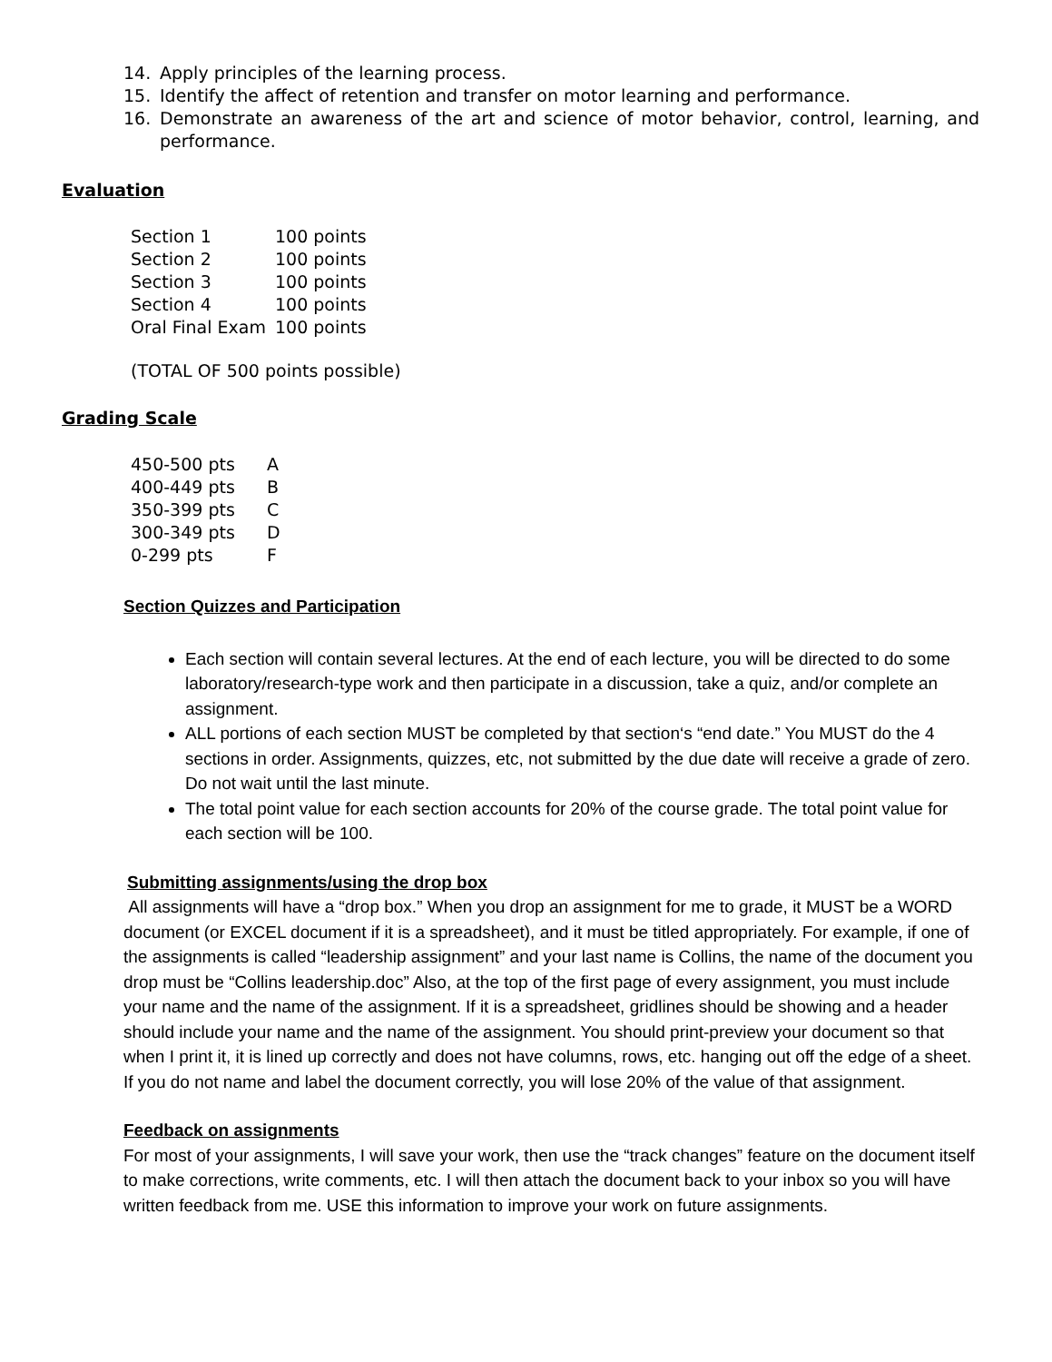14. Apply principles of the learning process.
15. Identify the affect of retention and transfer on motor learning and performance.
16. Demonstrate an awareness of the art and science of motor behavior, control, learning, and performance.
Evaluation
| Section 1 | 100 points |
| Section 2 | 100 points |
| Section 3 | 100 points |
| Section 4 | 100 points |
| Oral Final Exam | 100 points |
(TOTAL OF 500 points possible)
Grading Scale
| 450-500 pts | A |
| 400-449 pts | B |
| 350-399 pts | C |
| 300-349 pts | D |
| 0-299 pts | F |
Section Quizzes and Participation
Each section will contain several lectures. At the end of each lecture, you will be directed to do some laboratory/research-type work and then participate in a discussion, take a quiz, and/or complete an assignment.
ALL portions of each section MUST be completed by that section‘s “end date.” You MUST do the 4 sections in order. Assignments, quizzes, etc, not submitted by the due date will receive a grade of zero. Do not wait until the last minute.
The total point value for each section accounts for 20% of the course grade. The total point value for each section will be 100.
Submitting assignments/using the drop box
All assignments will have a “drop box.” When you drop an assignment for me to grade, it MUST be a WORD document (or EXCEL document if it is a spreadsheet), and it must be titled appropriately. For example, if one of the assignments is called “leadership assignment” and your last name is Collins, the name of the document you drop must be “Collins leadership.doc” Also, at the top of the first page of every assignment, you must include your name and the name of the assignment. If it is a spreadsheet, gridlines should be showing and a header should include your name and the name of the assignment. You should print-preview your document so that when I print it, it is lined up correctly and does not have columns, rows, etc. hanging out off the edge of a sheet. If you do not name and label the document correctly, you will lose 20% of the value of that assignment.
Feedback on assignments
For most of your assignments, I will save your work, then use the “track changes” feature on the document itself to make corrections, write comments, etc. I will then attach the document back to your inbox so you will have written feedback from me. USE this information to improve your work on future assignments.